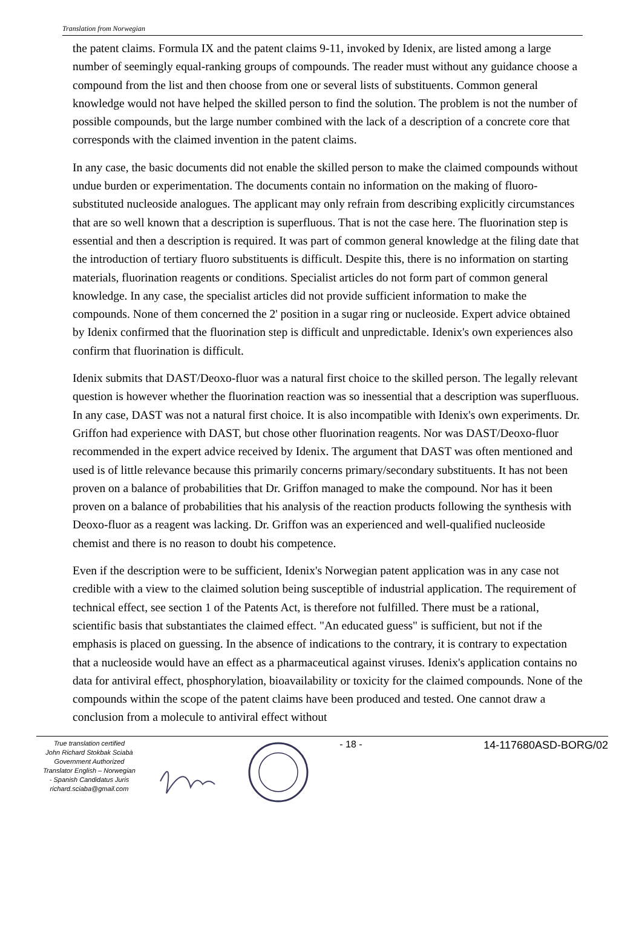Translation from Norwegian
the patent claims. Formula IX and the patent claims 9-11, invoked by Idenix, are listed among a large number of seemingly equal-ranking groups of compounds. The reader must without any guidance choose a compound from the list and then choose from one or several lists of substituents. Common general knowledge would not have helped the skilled person to find the solution. The problem is not the number of possible compounds, but the large number combined with the lack of a description of a concrete core that corresponds with the claimed invention in the patent claims.
In any case, the basic documents did not enable the skilled person to make the claimed compounds without undue burden or experimentation. The documents contain no information on the making of fluoro-substituted nucleoside analogues. The applicant may only refrain from describing explicitly circumstances that are so well known that a description is superfluous. That is not the case here. The fluorination step is essential and then a description is required. It was part of common general knowledge at the filing date that the introduction of tertiary fluoro substituents is difficult. Despite this, there is no information on starting materials, fluorination reagents or conditions. Specialist articles do not form part of common general knowledge. In any case, the specialist articles did not provide sufficient information to make the compounds. None of them concerned the 2' position in a sugar ring or nucleoside. Expert advice obtained by Idenix confirmed that the fluorination step is difficult and unpredictable. Idenix's own experiences also confirm that fluorination is difficult.
Idenix submits that DAST/Deoxo-fluor was a natural first choice to the skilled person. The legally relevant question is however whether the fluorination reaction was so inessential that a description was superfluous. In any case, DAST was not a natural first choice. It is also incompatible with Idenix's own experiments. Dr. Griffon had experience with DAST, but chose other fluorination reagents. Nor was DAST/Deoxo-fluor recommended in the expert advice received by Idenix. The argument that DAST was often mentioned and used is of little relevance because this primarily concerns primary/secondary substituents. It has not been proven on a balance of probabilities that Dr. Griffon managed to make the compound. Nor has it been proven on a balance of probabilities that his analysis of the reaction products following the synthesis with Deoxo-fluor as a reagent was lacking. Dr. Griffon was an experienced and well-qualified nucleoside chemist and there is no reason to doubt his competence.
Even if the description were to be sufficient, Idenix's Norwegian patent application was in any case not credible with a view to the claimed solution being susceptible of industrial application. The requirement of technical effect, see section 1 of the Patents Act, is therefore not fulfilled. There must be a rational, scientific basis that substantiates the claimed effect. "An educated guess" is sufficient, but not if the emphasis is placed on guessing. In the absence of indications to the contrary, it is contrary to expectation that a nucleoside would have an effect as a pharmaceutical against viruses. Idenix's application contains no data for antiviral effect, phosphorylation, bioavailability or toxicity for the claimed compounds. None of the compounds within the scope of the patent claims have been produced and tested. One cannot draw a conclusion from a molecule to antiviral effect without
True translation certified
John Richard Stokbak Sciabà
Government Authorized
Translator English – Norwegian
- Spanish Candidatus Juris
richard.sciaba@gmail.com
- 18 - 14-117680ASD-BORG/02